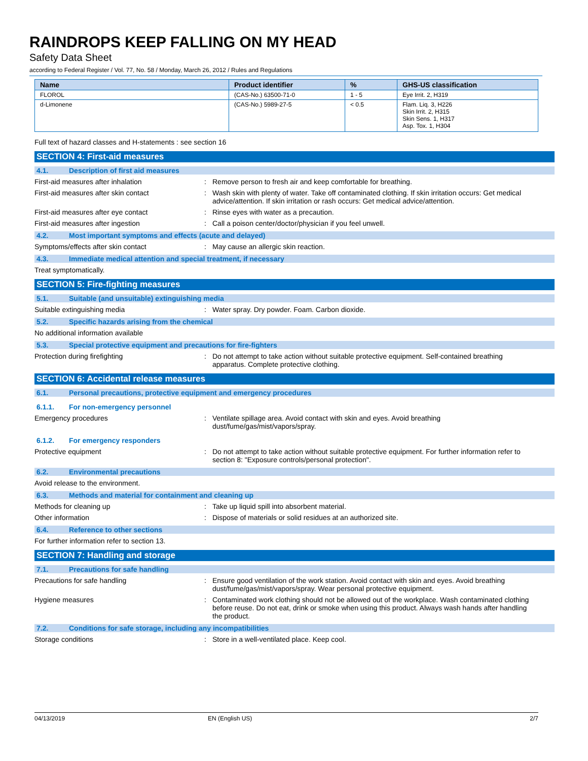RAINDROPS KEEP FALLING ON MY HEAD
Safety Data Sheet
according to Federal Register / Vol. 77, No. 58 / Monday, March 26, 2012 / Rules and Regulations
| Name | Product identifier | % | GHS-US classification |
| --- | --- | --- | --- |
| FLOROL | (CAS-No.) 63500-71-0 | 1 - 5 | Eye Irrit. 2, H319 |
| d-Limonene | (CAS-No.) 5989-27-5 | < 0.5 | Flam. Liq. 3, H226 Skin Irrit. 2, H315 Skin Sens. 1, H317 Asp. Tox. 1, H304 |
Full text of hazard classes and H-statements : see section 16
SECTION 4: First-aid measures
4.1. Description of first aid measures
First-aid measures after inhalation : Remove person to fresh air and keep comfortable for breathing.
First-aid measures after skin contact : Wash skin with plenty of water. Take off contaminated clothing. If skin irritation occurs: Get medical advice/attention. If skin irritation or rash occurs: Get medical advice/attention.
First-aid measures after eye contact : Rinse eyes with water as a precaution.
First-aid measures after ingestion : Call a poison center/doctor/physician if you feel unwell.
4.2. Most important symptoms and effects (acute and delayed)
Symptoms/effects after skin contact : May cause an allergic skin reaction.
4.3. Immediate medical attention and special treatment, if necessary
Treat symptomatically.
SECTION 5: Fire-fighting measures
5.1. Suitable (and unsuitable) extinguishing media
Suitable extinguishing media : Water spray. Dry powder. Foam. Carbon dioxide.
5.2. Specific hazards arising from the chemical
No additional information available
5.3. Special protective equipment and precautions for fire-fighters
Protection during firefighting : Do not attempt to take action without suitable protective equipment. Self-contained breathing apparatus. Complete protective clothing.
SECTION 6: Accidental release measures
6.1. Personal precautions, protective equipment and emergency procedures
6.1.1. For non-emergency personnel
Emergency procedures : Ventilate spillage area. Avoid contact with skin and eyes. Avoid breathing dust/fume/gas/mist/vapors/spray.
6.1.2. For emergency responders
Protective equipment : Do not attempt to take action without suitable protective equipment. For further information refer to section 8: "Exposure controls/personal protection".
6.2. Environmental precautions
Avoid release to the environment.
6.3. Methods and material for containment and cleaning up
Methods for cleaning up : Take up liquid spill into absorbent material.
Other information : Dispose of materials or solid residues at an authorized site.
6.4. Reference to other sections
For further information refer to section 13.
SECTION 7: Handling and storage
7.1. Precautions for safe handling
Precautions for safe handling : Ensure good ventilation of the work station. Avoid contact with skin and eyes. Avoid breathing dust/fume/gas/mist/vapors/spray. Wear personal protective equipment.
Hygiene measures : Contaminated work clothing should not be allowed out of the workplace. Wash contaminated clothing before reuse. Do not eat, drink or smoke when using this product. Always wash hands after handling the product.
7.2. Conditions for safe storage, including any incompatibilities
Storage conditions : Store in a well-ventilated place. Keep cool.
04/13/2019 EN (English US) 2/7